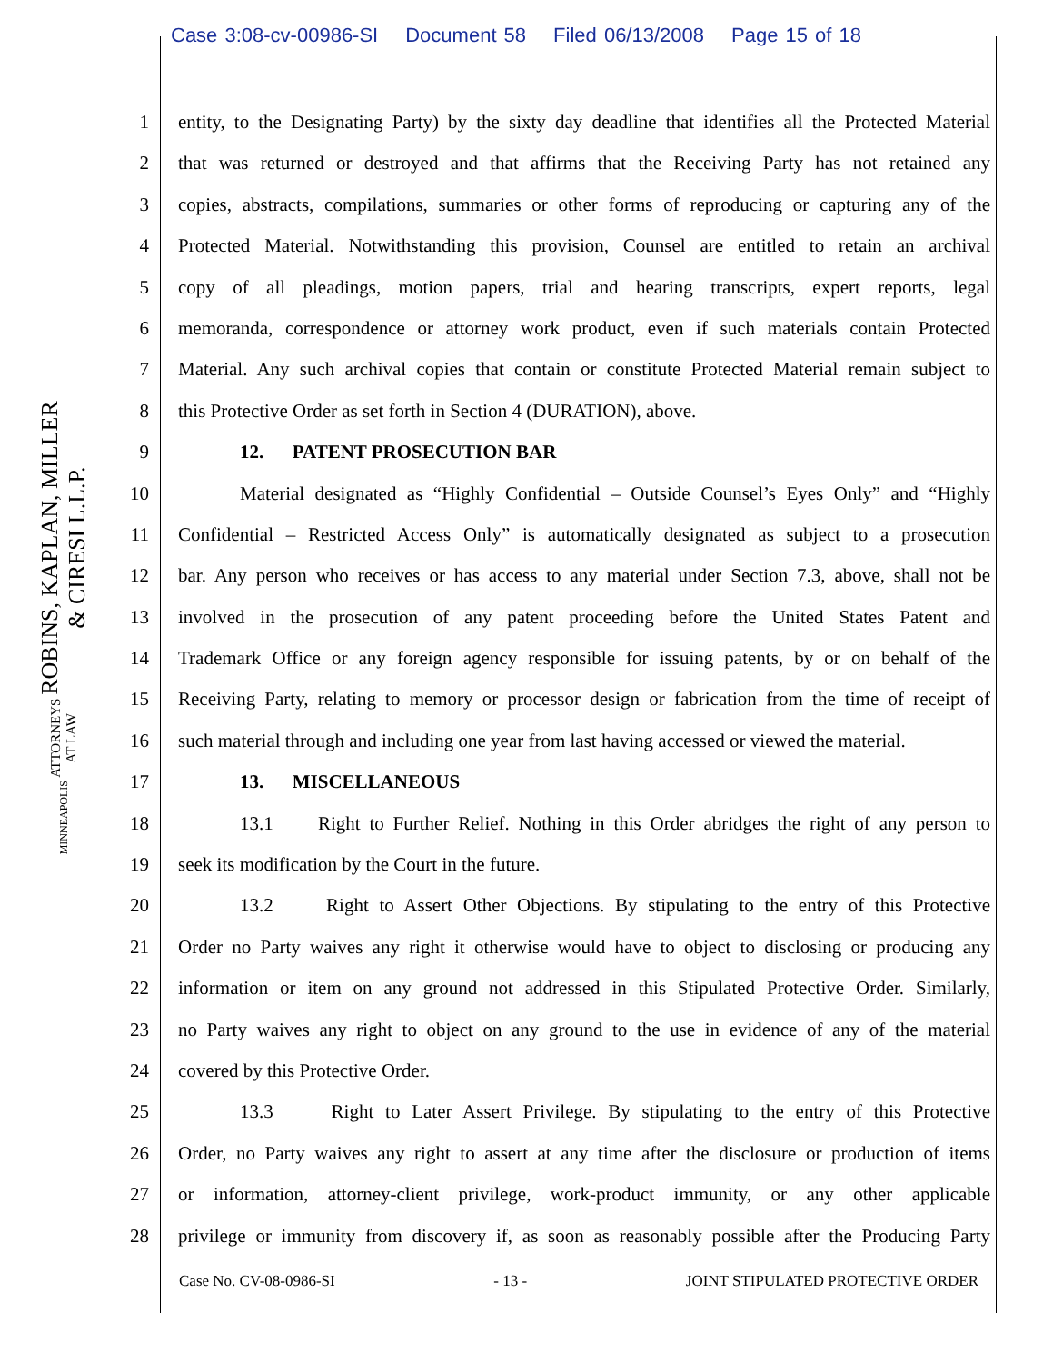Case 3:08-cv-00986-SI Document 58 Filed 06/13/2008 Page 15 of 18
ROBINS, KAPLAN, MILLER & CIRESI L.L.P.
ATTORNEYS AT LAW
MINNEAPOLIS
1 entity, to the Designating Party) by the sixty day deadline that identifies all the Protected Material
2 that was returned or destroyed and that affirms that the Receiving Party has not retained any
3 copies, abstracts, compilations, summaries or other forms of reproducing or capturing any of the
4 Protected Material. Notwithstanding this provision, Counsel are entitled to retain an archival
5 copy of all pleadings, motion papers, trial and hearing transcripts, expert reports, legal
6 memoranda, correspondence or attorney work product, even if such materials contain Protected
7 Material. Any such archival copies that contain or constitute Protected Material remain subject to
8 this Protective Order as set forth in Section 4 (DURATION), above.
9 12. PATENT PROSECUTION BAR
10 Material designated as “Highly Confidential – Outside Counsel’s Eyes Only” and “Highly
11 Confidential – Restricted Access Only” is automatically designated as subject to a prosecution
12 bar. Any person who receives or has access to any material under Section 7.3, above, shall not be
13 involved in the prosecution of any patent proceeding before the United States Patent and
14 Trademark Office or any foreign agency responsible for issuing patents, by or on behalf of the
15 Receiving Party, relating to memory or processor design or fabrication from the time of receipt of
16 such material through and including one year from last having accessed or viewed the material.
17 13. MISCELLANEOUS
18 13.1 Right to Further Relief. Nothing in this Order abridges the right of any person to
19 seek its modification by the Court in the future.
20 13.2 Right to Assert Other Objections. By stipulating to the entry of this Protective
21 Order no Party waives any right it otherwise would have to object to disclosing or producing any
22 information or item on any ground not addressed in this Stipulated Protective Order. Similarly,
23 no Party waives any right to object on any ground to the use in evidence of any of the material
24 covered by this Protective Order.
25 13.3 Right to Later Assert Privilege. By stipulating to the entry of this Protective
26 Order, no Party waives any right to assert at any time after the disclosure or production of items
27 or information, attorney-client privilege, work-product immunity, or any other applicable
28 privilege or immunity from discovery if, as soon as reasonably possible after the Producing Party
Case No. CV-08-0986-SI - 13 - JOINT STIPULATED PROTECTIVE ORDER